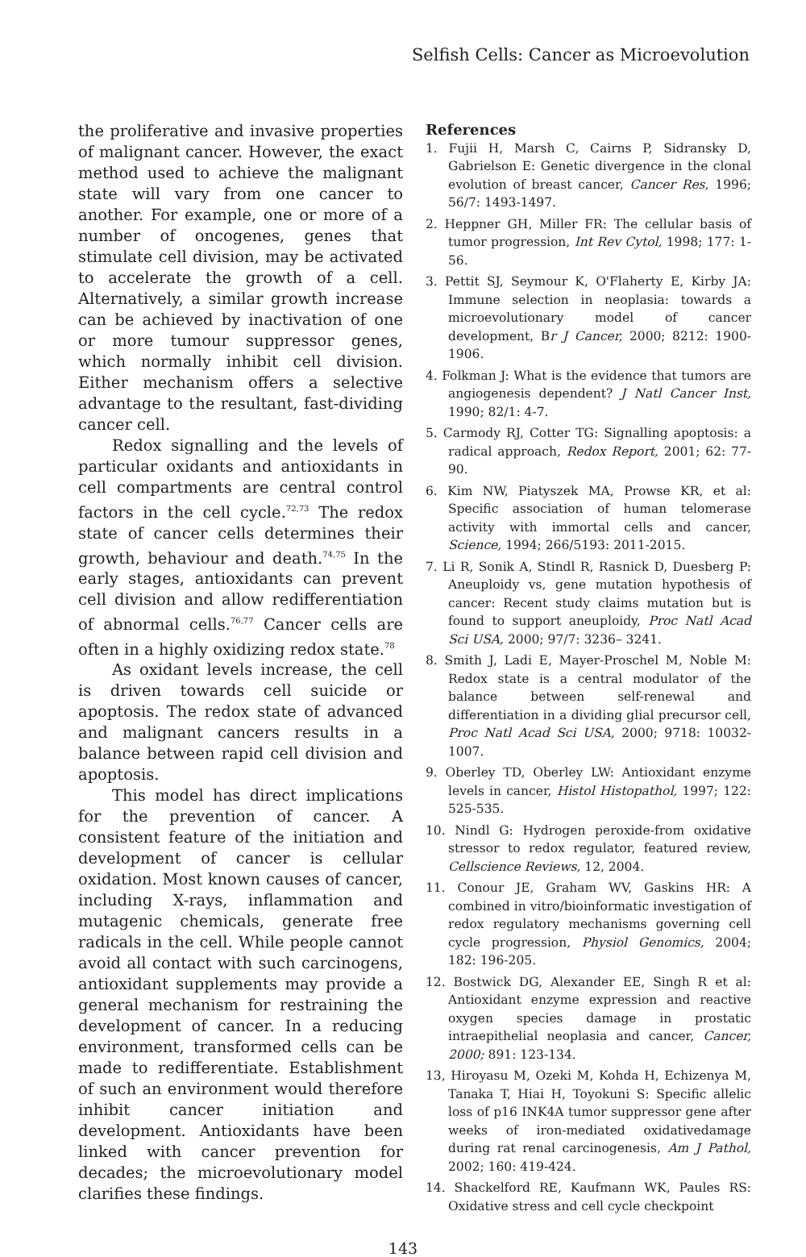Selfish Cells: Cancer as Microevolution
the proliferative and invasive properties of malignant cancer. However, the exact method used to achieve the malignant state will vary from one cancer to another. For example, one or more of a number of oncogenes, genes that stimulate cell division, may be activated to accelerate the growth of a cell. Alternatively, a similar growth increase can be achieved by inactivation of one or more tumour suppressor genes, which normally inhibit cell division. Either mechanism offers a selective advantage to the resultant, fast-dividing cancer cell.
Redox signalling and the levels of particular oxidants and antioxidants in cell compartments are central control factors in the cell cycle.<sup>72,73</sup> The redox state of cancer cells determines their growth, behaviour and death.<sup>74,75</sup> In the early stages, antioxidants can prevent cell division and allow redifferentiation of abnormal cells.<sup>76,77</sup> Cancer cells are often in a highly oxidizing redox state.<sup>78</sup>
As oxidant levels increase, the cell is driven towards cell suicide or apoptosis. The redox state of advanced and malignant cancers results in a balance between rapid cell division and apoptosis.
This model has direct implications for the prevention of cancer. A consistent feature of the initiation and development of cancer is cellular oxidation. Most known causes of cancer, including X-rays, inflammation and mutagenic chemicals, generate free radicals in the cell. While people cannot avoid all contact with such carcinogens, antioxidant supplements may provide a general mechanism for restraining the development of cancer. In a reducing environment, transformed cells can be made to redifferentiate. Establishment of such an environment would therefore inhibit cancer initiation and development. Antioxidants have been linked with cancer prevention for decades; the microevolutionary model clarifies these findings.
References
1. Fujii H, Marsh C, Cairns P, Sidransky D, Gabrielson E: Genetic divergence in the clonal evolution of breast cancer, Cancer Res, 1996; 56/7: 1493-1497.
2. Heppner GH, Miller FR: The cellular basis of tumor progression, Int Rev Cytol, 1998; 177: 1-56.
3. Pettit SJ, Seymour K, O'Flaherty E, Kirby JA: Immune selection in neoplasia: towards a microevolutionary model of cancer development, Br J Cancer, 2000; 8212: 1900-1906.
4. Folkman J: What is the evidence that tumors are angiogenesis dependent? J Natl Cancer Inst, 1990; 82/1: 4-7.
5. Carmody RJ, Cotter TG: Signalling apoptosis: a radical approach, Redox Report, 2001; 62: 77-90.
6. Kim NW, Piatyszek MA, Prowse KR, et al: Specific association of human telomerase activity with immortal cells and cancer, Science, 1994; 266/5193: 2011-2015.
7. Li R, Sonik A, Stindl R, Rasnick D, Duesberg P: Aneuploidy vs, gene mutation hypothesis of cancer: Recent study claims mutation but is found to support aneuploidy, Proc Natl Acad Sci USA, 2000; 97/7: 3236– 3241.
8. Smith J, Ladi E, Mayer-Proschel M, Noble M: Redox state is a central modulator of the balance between self-renewal and differentiation in a dividing glial precursor cell, Proc Natl Acad Sci USA, 2000; 9718: 10032-1007.
9. Oberley TD, Oberley LW: Antioxidant enzyme levels in cancer, Histol Histopathol, 1997; 122: 525-535.
10. Nindl G: Hydrogen peroxide-from oxidative stressor to redox regulator, featured review, Cellscience Reviews, 12, 2004.
11. Conour JE, Graham WV, Gaskins HR: A combined in vitro/bioinformatic investigation of redox regulatory mechanisms governing cell cycle progression, Physiol Genomics, 2004; 182: 196-205.
12. Bostwick DG, Alexander EE, Singh R et al: Antioxidant enzyme expression and reactive oxygen species damage in prostatic intraepithelial neoplasia and cancer, Cancer, 2000; 891: 123-134.
13, Hiroyasu M, Ozeki M, Kohda H, Echizenya M, Tanaka T, Hiai H, Toyokuni S: Specific allelic loss of p16 INK4A tumor suppressor gene after weeks of iron-mediated oxidativedamage during rat renal carcinogenesis, Am J Pathol, 2002; 160: 419-424.
14. Shackelford RE, Kaufmann WK, Paules RS: Oxidative stress and cell cycle checkpoint
143